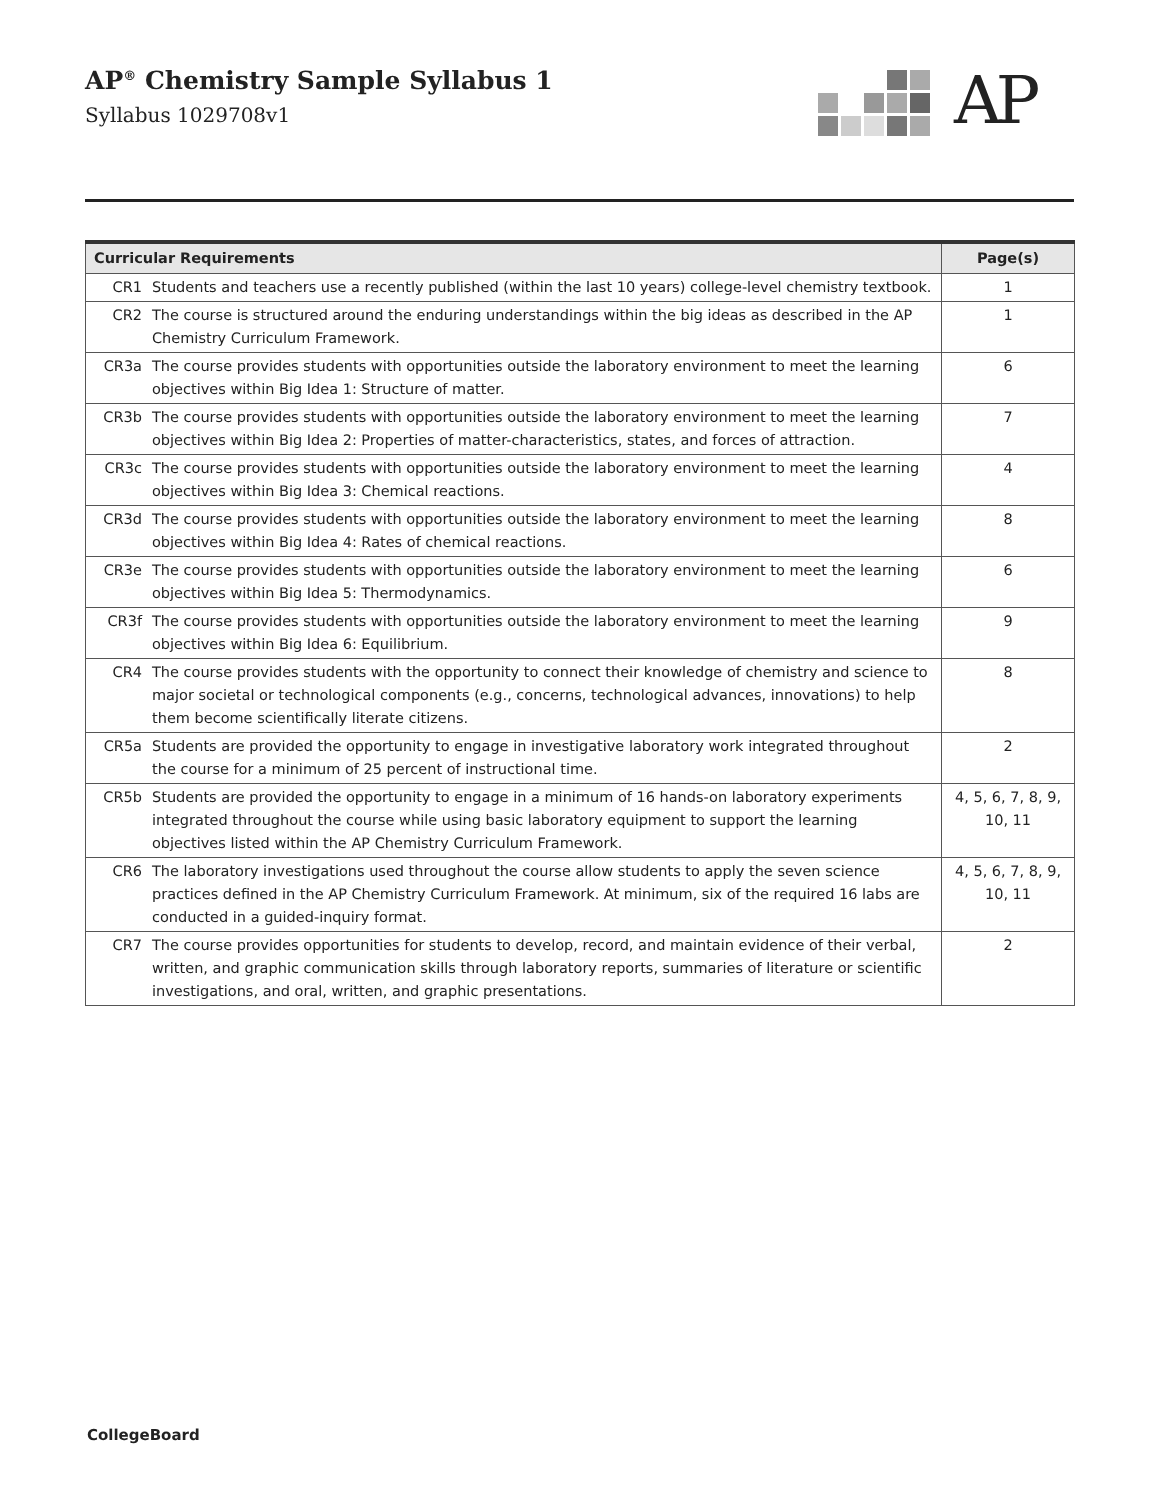AP<sup>®</sup> Chemistry Sample Syllabus 1
Syllabus 1029708v1
AP
| Curricular Requirements | | Page(s) |
| --- | --- | --- |
| CR1 | Students and teachers use a recently published (within the last 10 years) college-level chemistry textbook. | 1 |
| CR2 | The course is structured around the enduring understandings within the big ideas as described in the AP Chemistry Curriculum Framework. | 1 |
| CR3a | The course provides students with opportunities outside the laboratory environment to meet the learning objectives within Big Idea 1: Structure of matter. | 6 |
| CR3b | The course provides students with opportunities outside the laboratory environment to meet the learning objectives within Big Idea 2: Properties of matter-characteristics, states, and forces of attraction. | 7 |
| CR3c | The course provides students with opportunities outside the laboratory environment to meet the learning objectives within Big Idea 3: Chemical reactions. | 4 |
| CR3d | The course provides students with opportunities outside the laboratory environment to meet the learning objectives within Big Idea 4: Rates of chemical reactions. | 8 |
| CR3e | The course provides students with opportunities outside the laboratory environment to meet the learning objectives within Big Idea 5: Thermodynamics. | 6 |
| CR3f | The course provides students with opportunities outside the laboratory environment to meet the learning objectives within Big Idea 6: Equilibrium. | 9 |
| CR4 | The course provides students with the opportunity to connect their knowledge of chemistry and science to major societal or technological components (e.g., concerns, technological advances, innovations) to help them become scientifically literate citizens. | 8 |
| CR5a | Students are provided the opportunity to engage in investigative laboratory work integrated throughout the course for a minimum of 25 percent of instructional time. | 2 |
| CR5b | Students are provided the opportunity to engage in a minimum of 16 hands-on laboratory experiments integrated throughout the course while using basic laboratory equipment to support the learning objectives listed within the AP Chemistry Curriculum Framework. | 4, 5, 6, 7, 8, 9, 10, 11 |
| CR6 | The laboratory investigations used throughout the course allow students to apply the seven science practices defined in the AP Chemistry Curriculum Framework. At minimum, six of the required 16 labs are conducted in a guided-inquiry format. | 4, 5, 6, 7, 8, 9, 10, 11 |
| CR7 | The course provides opportunities for students to develop, record, and maintain evidence of their verbal, written, and graphic communication skills through laboratory reports, summaries of literature or scientific investigations, and oral, written, and graphic presentations. | 2 |
CollegeBoard